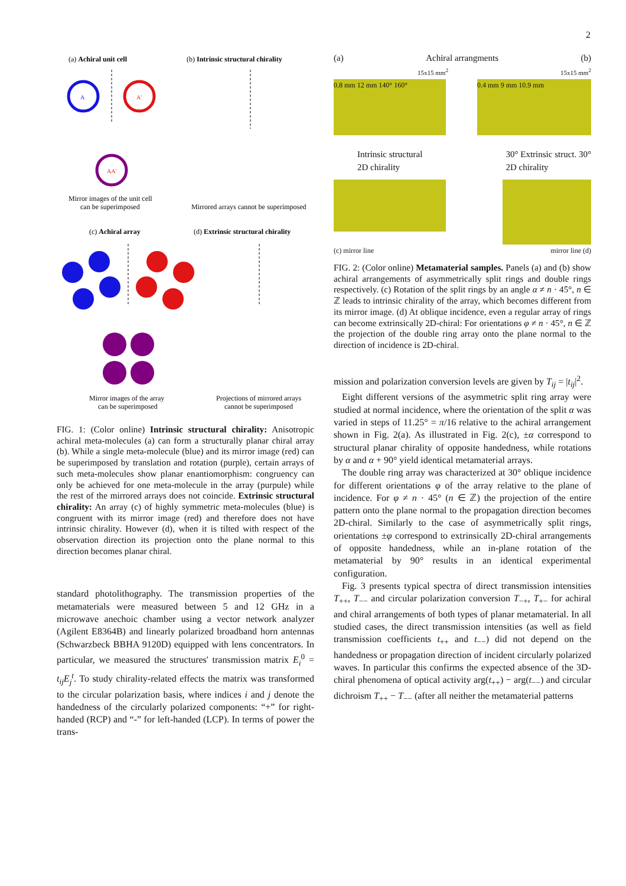2
(a) Achiral unit cell
(b) Intrinsic structural chirality
A
A'
AA'
Mirror images of the unit cell
can be superimposed
Mirrored arrays cannot be superimposed
(c) Achiral array
(d) Extrinsic structural chirality
Mirror images of the array
can be superimposed
Projections of mirrored arrays
cannot be superimposed
FIG. 1: (Color online) Intrinsic structural chirality: Anisotropic achiral meta-molecules (a) can form a structurally planar chiral array (b). While a single meta-molecule (blue) and its mirror image (red) can be superimposed by translation and rotation (purple), certain arrays of such meta-molecules show planar enantiomorphism: congruency can only be achieved for one meta-molecule in the array (purpule) while the rest of the mirrored arrays does not coincide. Extrinsic structural chirality: An array (c) of highly symmetric meta-molecules (blue) is congruent with its mirror image (red) and therefore does not have intrinsic chirality. However (d), when it is tilted with respect of the observation direction its projection onto the plane normal to this direction becomes planar chiral.
standard photolithography. The transmission properties of the metamaterials were measured between 5 and 12 GHz in a microwave anechoic chamber using a vector network analyzer (Agilent E8364B) and linearly polarized broadband horn antennas (Schwarzbeck BBHA 9120D) equipped with lens concentrators. In particular, we measured the structures' transmission matrix E<sub>i</sub><sup>0</sup> = t<sub>ij</sub>E<sub>j</sub><sup>t</sup>. To study chirality-related effects the matrix was transformed to the circular polarization basis, where indices i and j denote the handedness of the circularly polarized components: “+” for right-handed (RCP) and “-” for left-handed (LCP). In terms of power the trans-
(a) Achiral arrangments (b)
15x15 mm<sup>2</sup> 15x15 mm<sup>2</sup>
0.8 mm 12 mm 140° 160° 0.4 mm 9 mm 10.9 mm
Intrinsic structural
2D chirality 30° Extrinsic struct. 30°
2D chirality
(c) mirror line mirror line (d)
FIG. 2: (Color online) Metamaterial samples. Panels (a) and (b) show achiral arrangements of asymmetrically split rings and double rings respectively. (c) Rotation of the split rings by an angle α ≠ n · 45°, n ∈ ℤ leads to intrinsic chirality of the array, which becomes different from its mirror image. (d) At oblique incidence, even a regular array of rings can become extrinsically 2D-chiral: For orientations φ ≠ n · 45°, n ∈ ℤ the projection of the double ring array onto the plane normal to the direction of incidence is 2D-chiral.
mission and polarization conversion levels are given by T<sub>ij</sub> = |t<sub>ij</sub>|<sup>2</sup>.
Eight different versions of the asymmetric split ring array were studied at normal incidence, where the orientation of the split α was varied in steps of 11.25° = π/16 relative to the achiral arrangement shown in Fig. 2(a). As illustrated in Fig. 2(c), ±α correspond to structural planar chirality of opposite handedness, while rotations by α and α + 90° yield identical metamaterial arrays.
The double ring array was characterized at 30° oblique incidence for different orientations φ of the array relative to the plane of incidence. For φ ≠ n · 45° (n ∈ ℤ) the projection of the entire pattern onto the plane normal to the propagation direction becomes 2D-chiral. Similarly to the case of asymmetrically split rings, orientations ±φ correspond to extrinsically 2D-chiral arrangements of opposite handedness, while an in-plane rotation of the metamaterial by 90° results in an identical experimental configuration.
Fig. 3 presents typical spectra of direct transmission intensities T<sub>++</sub>, T<sub>−−</sub> and circular polarization conversion T<sub>−+</sub>, T<sub>+−</sub> for achiral and chiral arrangements of both types of planar metamaterial. In all studied cases, the direct transmission intensities (as well as field transmission coefficients t<sub>++</sub> and t<sub>−−</sub>) did not depend on the handedness or propagation direction of incident circularly polarized waves. In particular this confirms the expected absence of the 3D-chiral phenomena of optical activity arg(t<sub>++</sub>) − arg(t<sub>−−</sub>) and circular dichroism T<sub>++</sub> − T<sub>−−</sub> (after all neither the metamaterial patterns